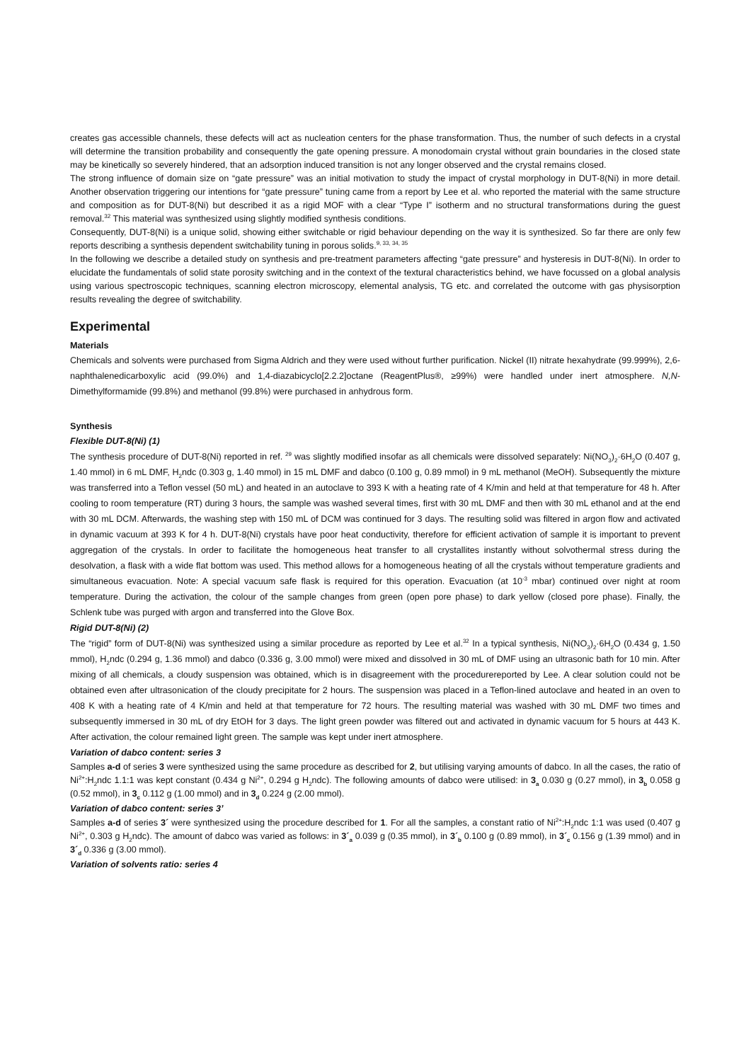creates gas accessible channels, these defects will act as nucleation centers for the phase transformation. Thus, the number of such defects in a crystal will determine the transition probability and consequently the gate opening pressure. A monodomain crystal without grain boundaries in the closed state may be kinetically so severely hindered, that an adsorption induced transition is not any longer observed and the crystal remains closed.
The strong influence of domain size on “gate pressure” was an initial motivation to study the impact of crystal morphology in DUT-8(Ni) in more detail. Another observation triggering our intentions for “gate pressure” tuning came from a report by Lee et al. who reported the material with the same structure and composition as for DUT-8(Ni) but described it as a rigid MOF with a clear “Type I” isotherm and no structural transformations during the guest removal.<sup>32</sup> This material was synthesized using slightly modified synthesis conditions.
Consequently, DUT-8(Ni) is a unique solid, showing either switchable or rigid behaviour depending on the way it is synthesized. So far there are only few reports describing a synthesis dependent switchability tuning in porous solids.<sup>9, 33, 34, 35</sup>
In the following we describe a detailed study on synthesis and pre-treatment parameters affecting “gate pressure” and hysteresis in DUT-8(Ni). In order to elucidate the fundamentals of solid state porosity switching and in the context of the textural characteristics behind, we have focussed on a global analysis using various spectroscopic techniques, scanning electron microscopy, elemental analysis, TG etc. and correlated the outcome with gas physisorption results revealing the degree of switchability.
Experimental
Materials
Chemicals and solvents were purchased from Sigma Aldrich and they were used without further purification. Nickel (II) nitrate hexahydrate (99.999%), 2,6-naphthalenedicarboxylic acid (99.0%) and 1,4-diazabicyclo[2.2.2]octane (ReagentPlus®, ≥99%) were handled under inert atmosphere. N,N-Dimethylformamide (99.8%) and methanol (99.8%) were purchased in anhydrous form.
Synthesis
Flexible DUT-8(Ni) (1)
The synthesis procedure of DUT-8(Ni) reported in ref. <sup>29</sup> was slightly modified insofar as all chemicals were dissolved separately: Ni(NO<sub>3</sub>)<sub>2</sub>·6H<sub>2</sub>O (0.407 g, 1.40 mmol) in 6 mL DMF, H<sub>2</sub>ndc (0.303 g, 1.40 mmol) in 15 mL DMF and dabco (0.100 g, 0.89 mmol) in 9 mL methanol (MeOH). Subsequently the mixture was transferred into a Teflon vessel (50 mL) and heated in an autoclave to 393 K with a heating rate of 4 K/min and held at that temperature for 48 h. After cooling to room temperature (RT) during 3 hours, the sample was washed several times, first with 30 mL DMF and then with 30 mL ethanol and at the end with 30 mL DCM. Afterwards, the washing step with 150 mL of DCM was continued for 3 days. The resulting solid was filtered in argon flow and activated in dynamic vacuum at 393 K for 4 h. DUT-8(Ni) crystals have poor heat conductivity, therefore for efficient activation of sample it is important to prevent aggregation of the crystals. In order to facilitate the homogeneous heat transfer to all crystallites instantly without solvothermal stress during the desolvation, a flask with a wide flat bottom was used. This method allows for a homogeneous heating of all the crystals without temperature gradients and simultaneous evacuation. Note: A special vacuum safe flask is required for this operation. Evacuation (at 10<sup>-3</sup> mbar) continued over night at room temperature. During the activation, the colour of the sample changes from green (open pore phase) to dark yellow (closed pore phase). Finally, the Schlenk tube was purged with argon and transferred into the Glove Box.
Rigid DUT-8(Ni) (2)
The “rigid” form of DUT-8(Ni) was synthesized using a similar procedure as reported by Lee et al.<sup>32</sup> In a typical synthesis, Ni(NO<sub>3</sub>)<sub>2</sub>·6H<sub>2</sub>O (0.434 g, 1.50 mmol), H<sub>2</sub>ndc (0.294 g, 1.36 mmol) and dabco (0.336 g, 3.00 mmol) were mixed and dissolved in 30 mL of DMF using an ultrasonic bath for 10 min. After mixing of all chemicals, a cloudy suspension was obtained, which is in disagreement with the procedurereported by Lee. A clear solution could not be obtained even after ultrasonication of the cloudy precipitate for 2 hours. The suspension was placed in a Teflon-lined autoclave and heated in an oven to 408 K with a heating rate of 4 K/min and held at that temperature for 72 hours. The resulting material was washed with 30 mL DMF two times and subsequently immersed in 30 mL of dry EtOH for 3 days. The light green powder was filtered out and activated in dynamic vacuum for 5 hours at 443 K. After activation, the colour remained light green. The sample was kept under inert atmosphere.
Variation of dabco content: series 3
Samples a-d of series 3 were synthesized using the same procedure as described for 2, but utilising varying amounts of dabco. In all the cases, the ratio of Ni<sup>2+</sup>:H<sub>2</sub>ndc 1.1:1 was kept constant (0.434 g Ni<sup>2+</sup>, 0.294 g H<sub>2</sub>ndc). The following amounts of dabco were utilised: in 3<sub>a</sub> 0.030 g (0.27 mmol), in 3<sub>b</sub> 0.058 g (0.52 mmol), in 3<sub>c</sub> 0.112 g (1.00 mmol) and in 3<sub>d</sub> 0.224 g (2.00 mmol).
Variation of dabco content: series 3’
Samples a-d of series 3´ were synthesized using the procedure described for 1. For all the samples, a constant ratio of Ni<sup>2+</sup>:H<sub>2</sub>ndc 1:1 was used (0.407 g Ni<sup>2+</sup>, 0.303 g H<sub>2</sub>ndc). The amount of dabco was varied as follows: in 3´<sub>a</sub> 0.039 g (0.35 mmol), in 3´<sub>b</sub> 0.100 g (0.89 mmol), in 3´<sub>c</sub> 0.156 g (1.39 mmol) and in 3´<sub>d</sub> 0.336 g (3.00 mmol).
Variation of solvents ratio: series 4